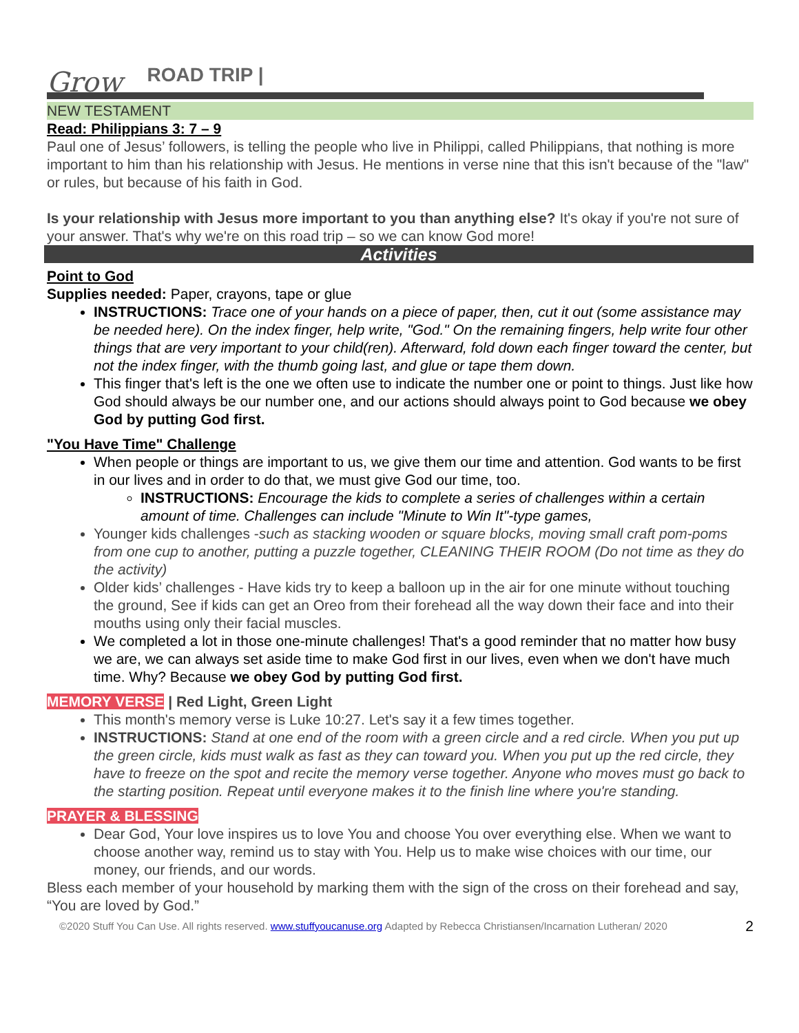Grow ROAD TRIP |
NEW TESTAMENT
Read: Philippians 3: 7 – 9
Paul one of Jesus’ followers, is telling the people who live in Philippi, called Philippians, that nothing is more important to him than his relationship with Jesus. He mentions in verse nine that this isn't because of the "law" or rules, but because of his faith in God.
Is your relationship with Jesus more important to you than anything else? It's okay if you're not sure of your answer. That's why we're on this road trip – so we can know God more!
Activities
Point to God
Supplies needed: Paper, crayons, tape or glue
INSTRUCTIONS: Trace one of your hands on a piece of paper, then, cut it out (some assistance may be needed here). On the index finger, help write, "God." On the remaining fingers, help write four other things that are very important to your child(ren). Afterward, fold down each finger toward the center, but not the index finger, with the thumb going last, and glue or tape them down.
This finger that's left is the one we often use to indicate the number one or point to things. Just like how God should always be our number one, and our actions should always point to God because we obey God by putting God first.
"You Have Time" Challenge
When people or things are important to us, we give them our time and attention. God wants to be first in our lives and in order to do that, we must give God our time, too.
INSTRUCTIONS: Encourage the kids to complete a series of challenges within a certain amount of time. Challenges can include "Minute to Win It"-type games,
Younger kids challenges -such as stacking wooden or square blocks, moving small craft pom-poms from one cup to another, putting a puzzle together, CLEANING THEIR ROOM (Do not time as they do the activity)
Older kids’ challenges - Have kids try to keep a balloon up in the air for one minute without touching the ground, See if kids can get an Oreo from their forehead all the way down their face and into their mouths using only their facial muscles.
We completed a lot in those one-minute challenges! That's a good reminder that no matter how busy we are, we can always set aside time to make God first in our lives, even when we don't have much time. Why? Because we obey God by putting God first.
MEMORY VERSE | Red Light, Green Light
This month's memory verse is Luke 10:27. Let's say it a few times together.
INSTRUCTIONS: Stand at one end of the room with a green circle and a red circle. When you put up the green circle, kids must walk as fast as they can toward you. When you put up the red circle, they have to freeze on the spot and recite the memory verse together. Anyone who moves must go back to the starting position. Repeat until everyone makes it to the finish line where you're standing.
PRAYER & BLESSING
Dear God, Your love inspires us to love You and choose You over everything else. When we want to choose another way, remind us to stay with You. Help us to make wise choices with our time, our money, our friends, and our words.
Bless each member of your household by marking them with the sign of the cross on their forehead and say, “You are loved by God.”
©2020 Stuff You Can Use. All rights reserved. www.stuffyoucanuse.org Adapted by Rebecca Christiansen/Incarnation Lutheran/ 2020 2